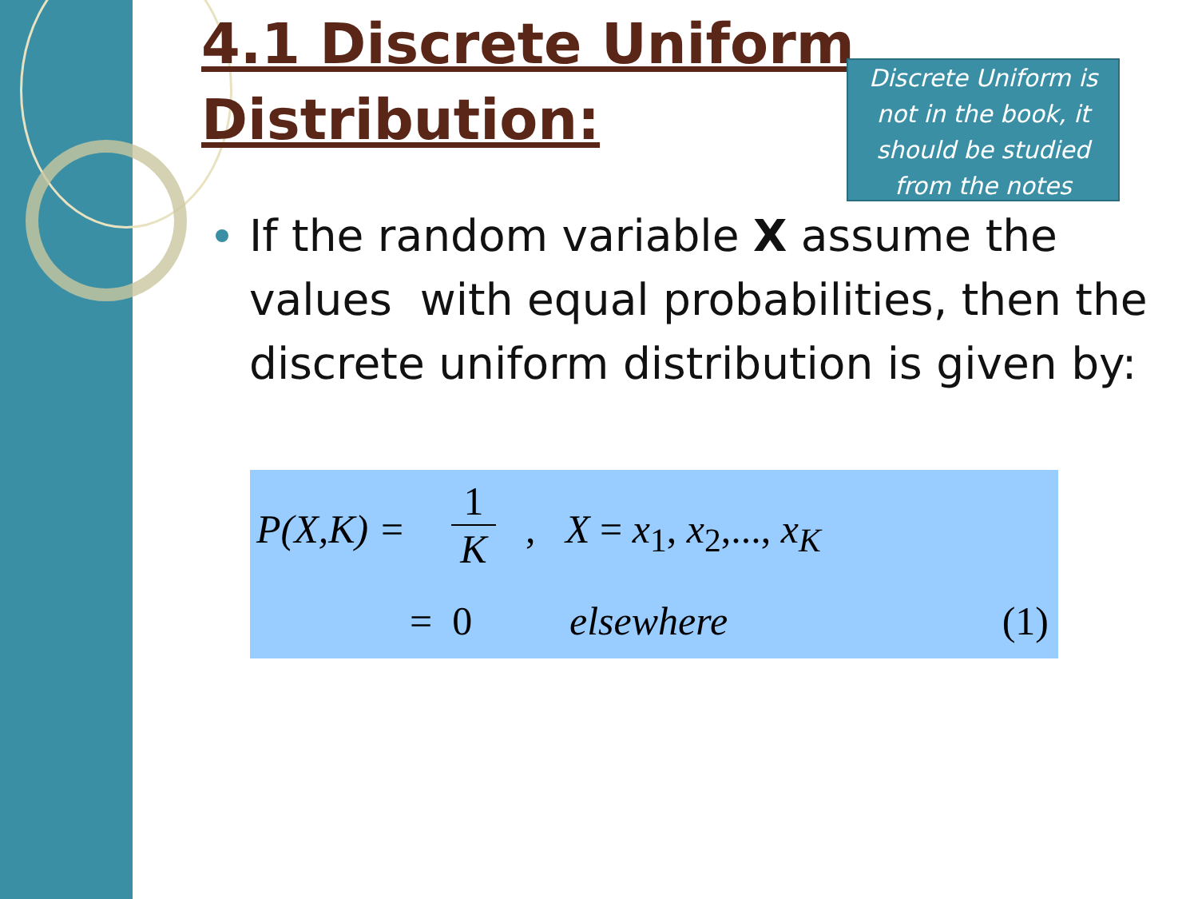4.1 Discrete Uniform
Distribution:
Discrete Uniform is not in the book, it should be studied from the notes
If the random variable X assume the values with equal probabilities, then the discrete uniform distribution is given by:
P(X,K) =
1
K
, X = x<sub>1</sub>, x<sub>2</sub>,..., x<sub>K</sub>
= 0 elsewhere (1)